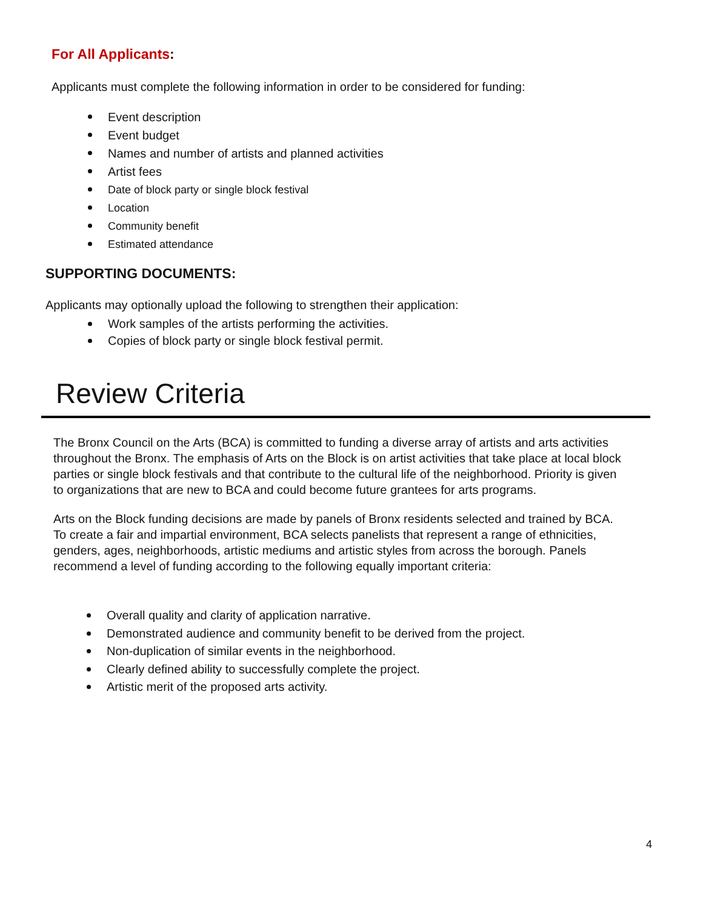For All Applicants:
Applicants must complete the following information in order to be considered for funding:
Event description
Event budget
Names and number of artists and planned activities
Artist fees
Date of block party or single block festival
Location
Community benefit
Estimated attendance
SUPPORTING DOCUMENTS:
Applicants may optionally upload the following to strengthen their application:
Work samples of the artists performing the activities.
Copies of block party or single block festival permit.
Review Criteria
The Bronx Council on the Arts (BCA) is committed to funding a diverse array of artists and arts activities throughout the Bronx. The emphasis of Arts on the Block is on artist activities that take place at local block parties or single block festivals and that contribute to the cultural life of the neighborhood. Priority is given to organizations that are new to BCA and could become future grantees for arts programs.
Arts on the Block funding decisions are made by panels of Bronx residents selected and trained by BCA. To create a fair and impartial environment, BCA selects panelists that represent a range of ethnicities, genders, ages, neighborhoods, artistic mediums and artistic styles from across the borough. Panels recommend a level of funding according to the following equally important criteria:
Overall quality and clarity of application narrative.
Demonstrated audience and community benefit to be derived from the project.
Non-duplication of similar events in the neighborhood.
Clearly defined ability to successfully complete the project.
Artistic merit of the proposed arts activity.
4